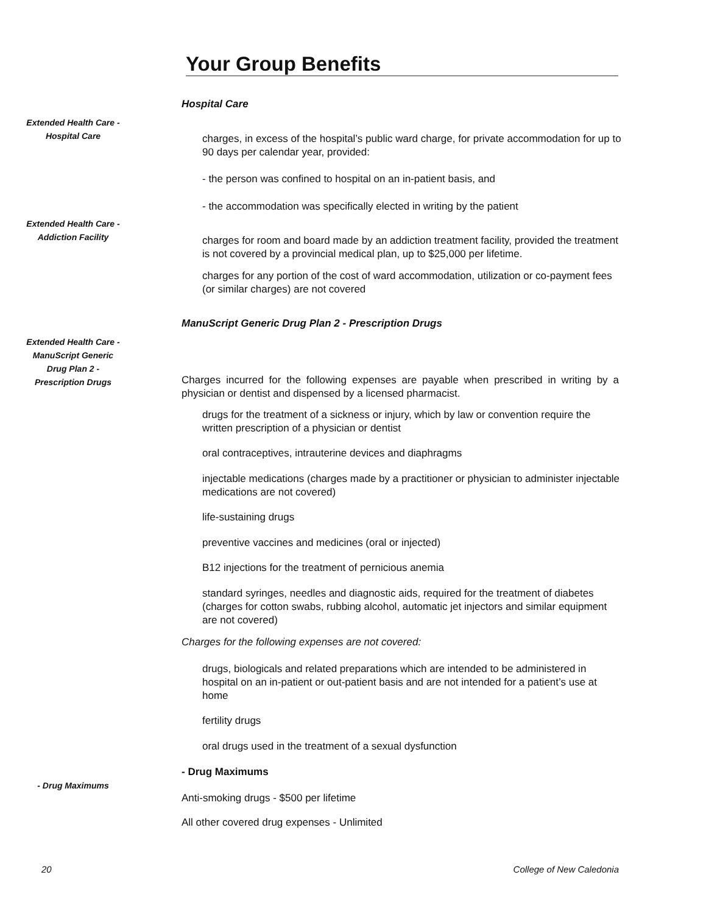Your Group Benefits
Hospital Care
Extended Health Care -
Hospital Care
charges, in excess of the hospital’s public ward charge, for private accommodation for up to 90 days per calendar year, provided:
- the person was confined to hospital on an in-patient basis, and
- the accommodation was specifically elected in writing by the patient
Extended Health Care -
Addiction Facility
charges for room and board made by an addiction treatment facility, provided the treatment is not covered by a provincial medical plan, up to $25,000 per lifetime.
charges for any portion of the cost of ward accommodation, utilization or co-payment fees (or similar charges) are not covered
ManuScript Generic Drug Plan 2 - Prescription Drugs
Extended Health Care -
ManuScript Generic
Drug Plan 2 -
Prescription Drugs
Charges incurred for the following expenses are payable when prescribed in writing by a physician or dentist and dispensed by a licensed pharmacist.
drugs for the treatment of a sickness or injury, which by law or convention require the written prescription of a physician or dentist
oral contraceptives, intrauterine devices and diaphragms
injectable medications (charges made by a practitioner or physician to administer injectable medications are not covered)
life-sustaining drugs
preventive vaccines and medicines (oral or injected)
B12 injections for the treatment of pernicious anemia
standard syringes, needles and diagnostic aids, required for the treatment of diabetes (charges for cotton swabs, rubbing alcohol, automatic jet injectors and similar equipment are not covered)
Charges for the following expenses are not covered:
drugs, biologicals and related preparations which are intended to be administered in hospital on an in-patient or out-patient basis and are not intended for a patient’s use at home
fertility drugs
oral drugs used in the treatment of a sexual dysfunction
- Drug Maximums
- Drug Maximums
Anti-smoking drugs - $500 per lifetime
All other covered drug expenses - Unlimited
20 College of New Caledonia